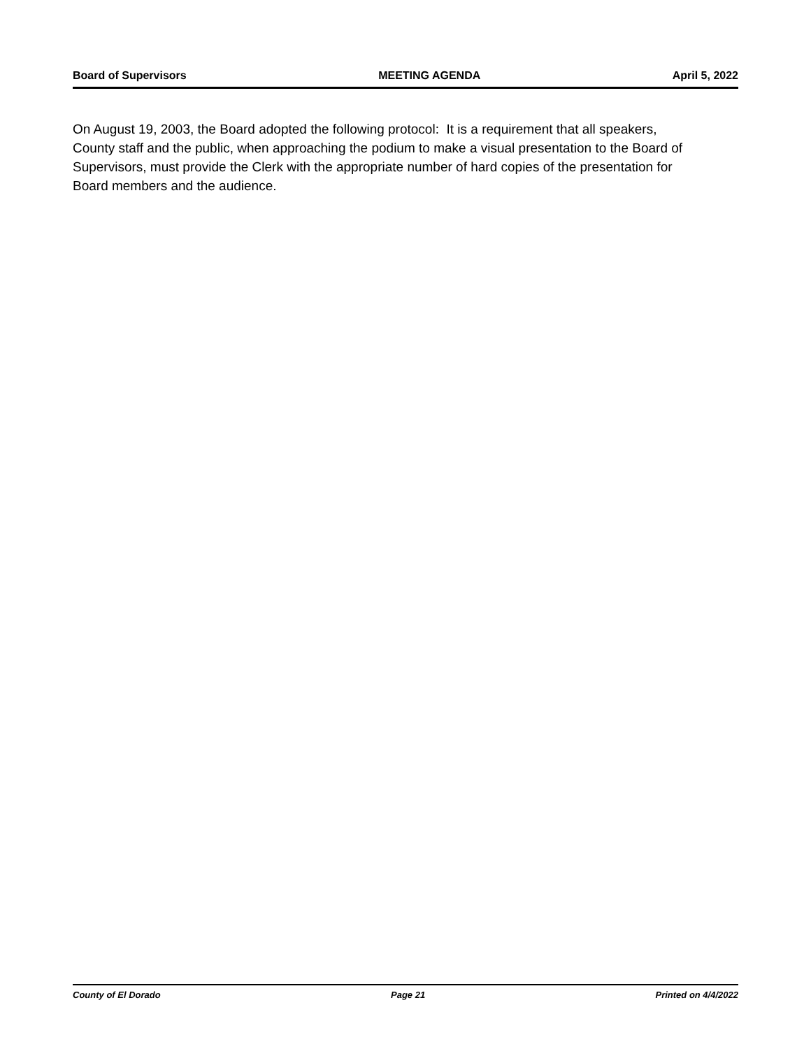Board of Supervisors MEETING AGENDA April 5, 2022
On August 19, 2003, the Board adopted the following protocol: It is a requirement that all speakers, County staff and the public, when approaching the podium to make a visual presentation to the Board of Supervisors, must provide the Clerk with the appropriate number of hard copies of the presentation for Board members and the audience.
County of El Dorado Page 21 Printed on 4/4/2022